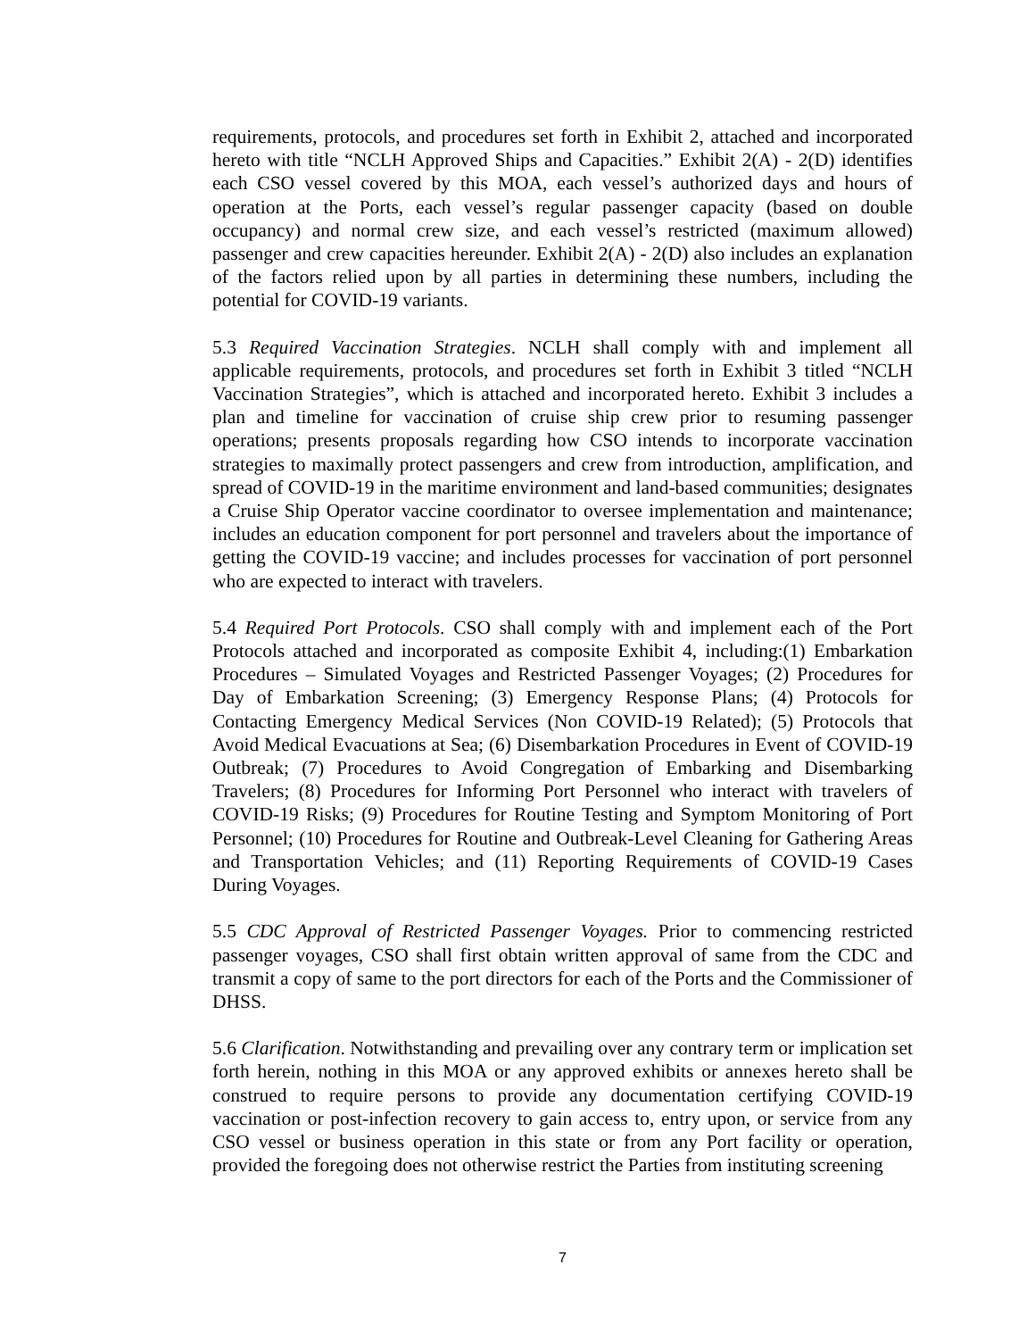requirements, protocols, and procedures set forth in Exhibit 2, attached and incorporated hereto with title “NCLH Approved Ships and Capacities.” Exhibit 2(A) - 2(D) identifies each CSO vessel covered by this MOA, each vessel’s authorized days and hours of operation at the Ports, each vessel’s regular passenger capacity (based on double occupancy) and normal crew size, and each vessel’s restricted (maximum allowed) passenger and crew capacities hereunder. Exhibit 2(A) - 2(D) also includes an explanation of the factors relied upon by all parties in determining these numbers, including the potential for COVID-19 variants.
5.3 Required Vaccination Strategies. NCLH shall comply with and implement all applicable requirements, protocols, and procedures set forth in Exhibit 3 titled “NCLH Vaccination Strategies”, which is attached and incorporated hereto. Exhibit 3 includes a plan and timeline for vaccination of cruise ship crew prior to resuming passenger operations; presents proposals regarding how CSO intends to incorporate vaccination strategies to maximally protect passengers and crew from introduction, amplification, and spread of COVID-19 in the maritime environment and land-based communities; designates a Cruise Ship Operator vaccine coordinator to oversee implementation and maintenance; includes an education component for port personnel and travelers about the importance of getting the COVID-19 vaccine; and includes processes for vaccination of port personnel who are expected to interact with travelers.
5.4 Required Port Protocols. CSO shall comply with and implement each of the Port Protocols attached and incorporated as composite Exhibit 4, including:(1) Embarkation Procedures – Simulated Voyages and Restricted Passenger Voyages; (2) Procedures for Day of Embarkation Screening; (3) Emergency Response Plans; (4) Protocols for Contacting Emergency Medical Services (Non COVID-19 Related); (5) Protocols that Avoid Medical Evacuations at Sea; (6) Disembarkation Procedures in Event of COVID-19 Outbreak; (7) Procedures to Avoid Congregation of Embarking and Disembarking Travelers; (8) Procedures for Informing Port Personnel who interact with travelers of COVID-19 Risks; (9) Procedures for Routine Testing and Symptom Monitoring of Port Personnel; (10) Procedures for Routine and Outbreak-Level Cleaning for Gathering Areas and Transportation Vehicles; and (11) Reporting Requirements of COVID-19 Cases During Voyages.
5.5 CDC Approval of Restricted Passenger Voyages. Prior to commencing restricted passenger voyages, CSO shall first obtain written approval of same from the CDC and transmit a copy of same to the port directors for each of the Ports and the Commissioner of DHSS.
5.6 Clarification. Notwithstanding and prevailing over any contrary term or implication set forth herein, nothing in this MOA or any approved exhibits or annexes hereto shall be construed to require persons to provide any documentation certifying COVID-19 vaccination or post-infection recovery to gain access to, entry upon, or service from any CSO vessel or business operation in this state or from any Port facility or operation, provided the foregoing does not otherwise restrict the Parties from instituting screening
7